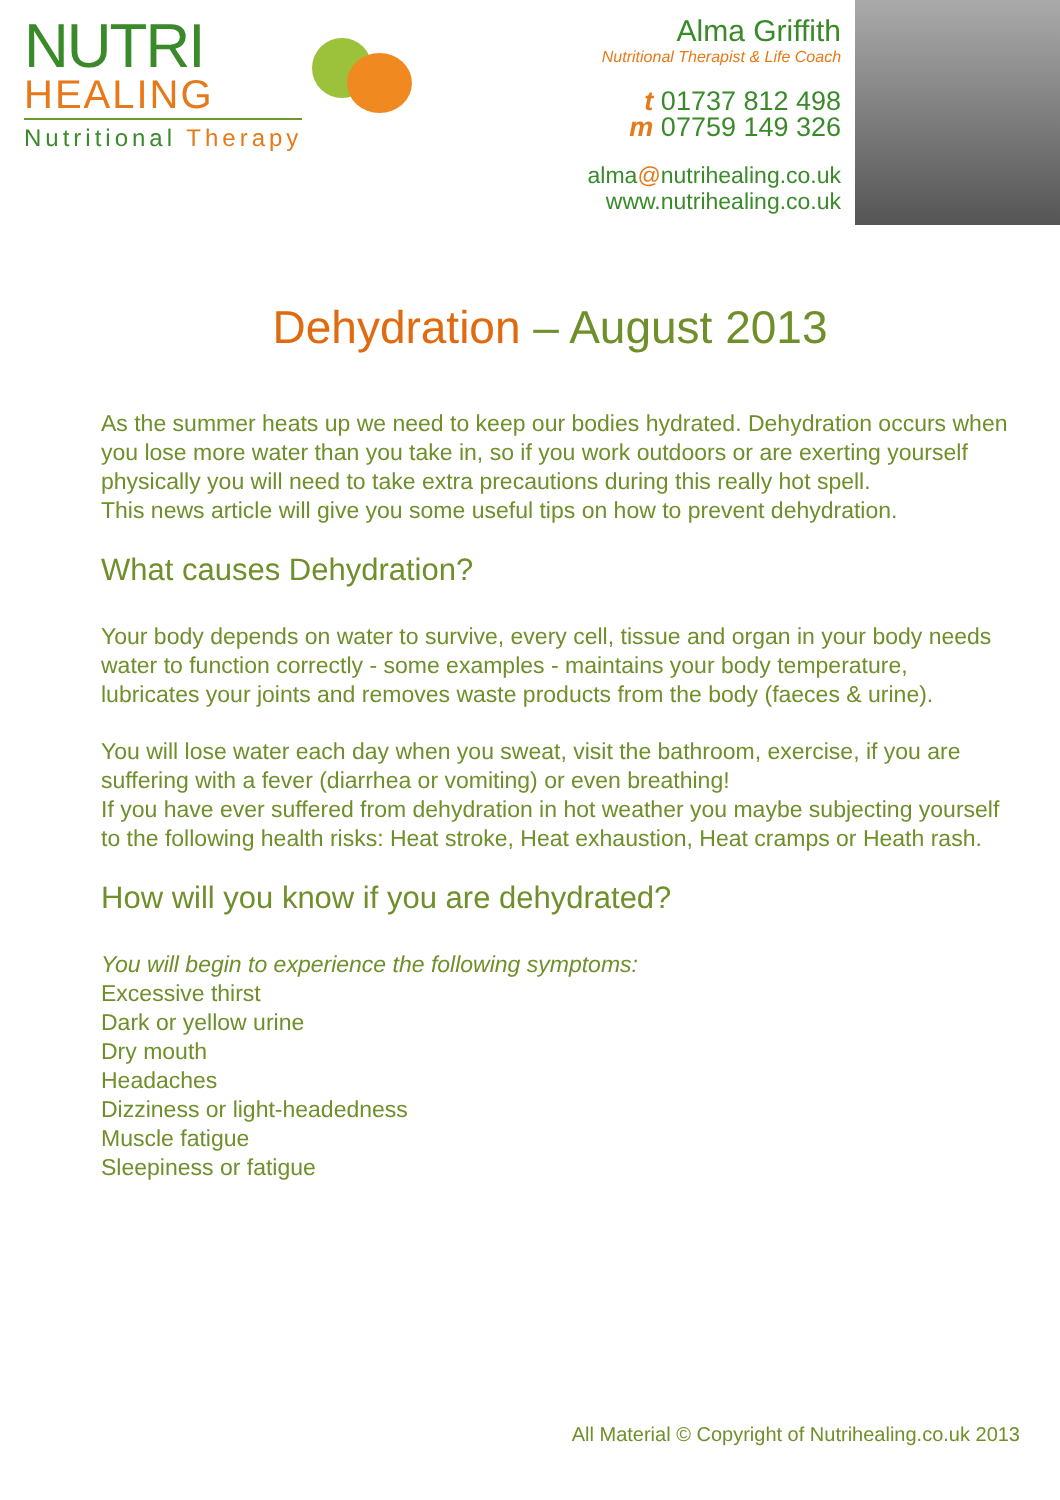NUTRI
HEALING
Nutritional Therapy
Alma Griffith
Nutritional Therapist & Life Coach
t 01737 812 498
m 07759 149 326
alma@nutrihealing.co.uk
www.nutrihealing.co.uk
Dehydration – August 2013
As the summer heats up we need to keep our bodies hydrated. Dehydration occurs when you lose more water than you take in, so if you work outdoors or are exerting yourself physically you will need to take extra precautions during this really hot spell.
This news article will give you some useful tips on how to prevent dehydration.
What causes Dehydration?
Your body depends on water to survive, every cell, tissue and organ in your body needs water to function correctly - some examples - maintains your body temperature, lubricates your joints and removes waste products from the body (faeces & urine).
You will lose water each day when you sweat, visit the bathroom, exercise, if you are suffering with a fever (diarrhea or vomiting) or even breathing!
If you have ever suffered from dehydration in hot weather you maybe subjecting yourself to the following health risks: Heat stroke, Heat exhaustion, Heat cramps or Heath rash.
How will you know if you are dehydrated?
You will begin to experience the following symptoms:
Excessive thirst
Dark or yellow urine
Dry mouth
Headaches
Dizziness or light-headedness
Muscle fatigue
Sleepiness or fatigue
All Material © Copyright of Nutrihealing.co.uk 2013